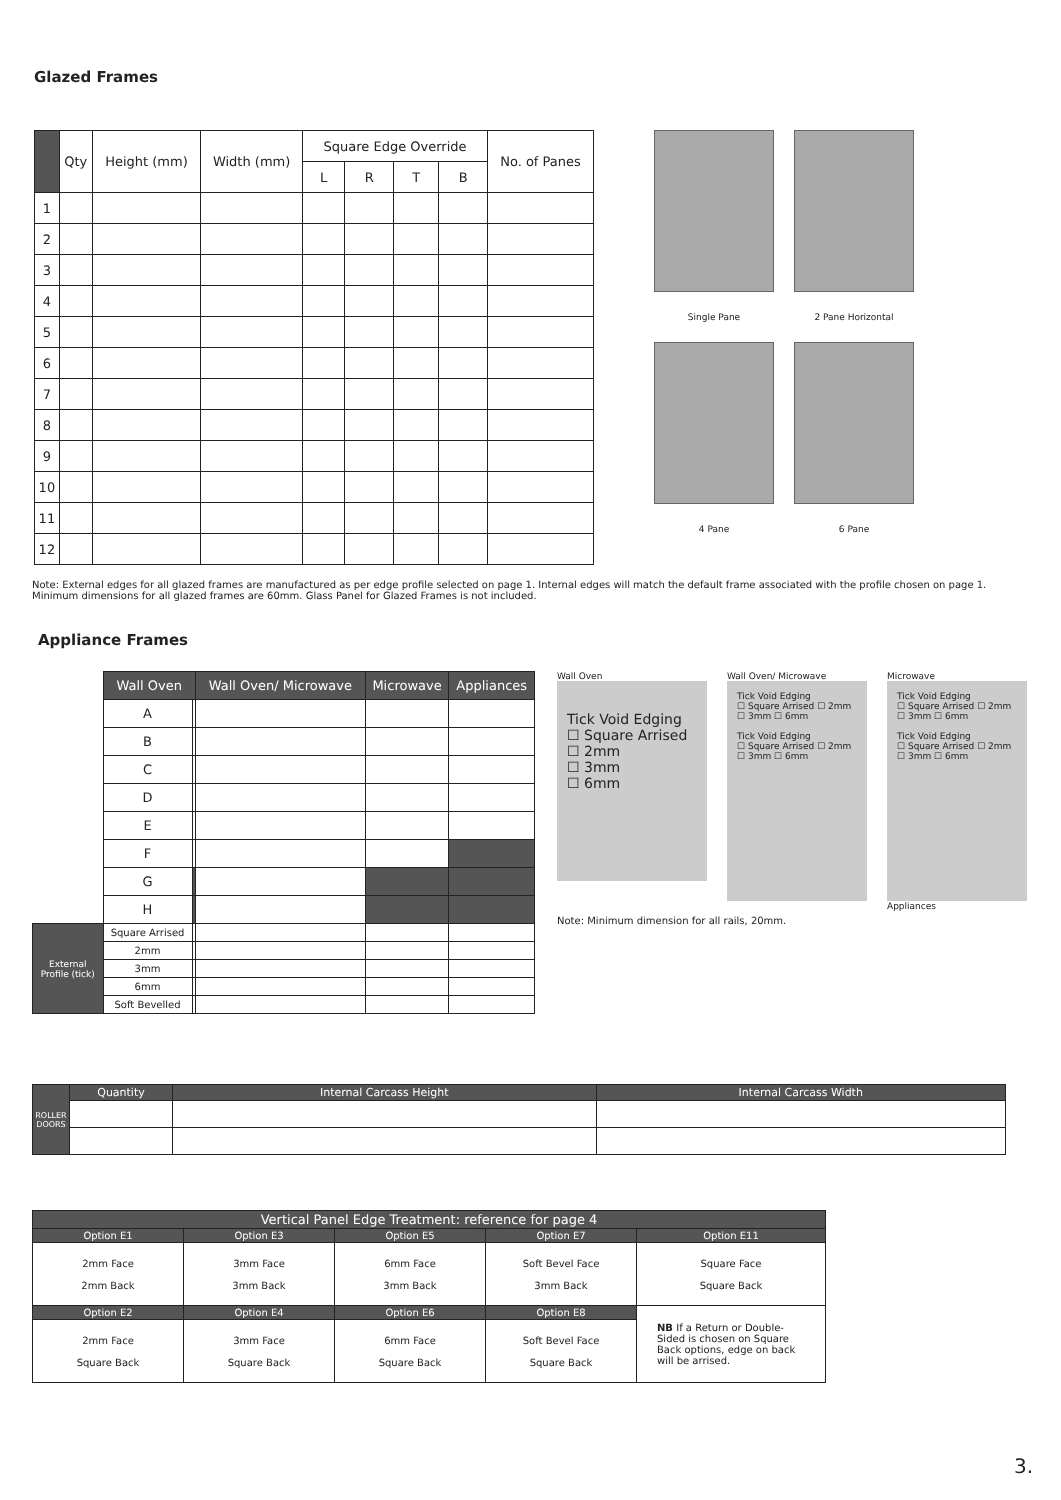Glazed Frames
| | Qty | Height (mm) | Width (mm) | Square Edge Override | | | | No. of Panes |
| --- | --- | --- | --- | --- | --- | --- | --- | --- |
| | | | | L | R | T | B | |
| 1 | | | | | | | | |
| 2 | | | | | | | | |
| 3 | | | | | | | | |
| 4 | | | | | | | | |
| 5 | | | | | | | | |
| 6 | | | | | | | | |
| 7 | | | | | | | | |
| 8 | | | | | | | | |
| 9 | | | | | | | | |
| 10 | | | | | | | | |
| 11 | | | | | | | | |
| 12 | | | | | | | | |
Single Pane 2 Pane Horizontal 4 Pane 6 Pane
Note: External edges for all glazed frames are manufactured as per edge profile selected on page 1. Internal edges will match the default frame associated with the profile chosen on page 1.
Minimum dimensions for all glazed frames are 60mm. Glass Panel for Glazed Frames is not included.
Appliance Frames
| | Wall Oven | | Wall Oven/ Microwave | Microwave | Appliances |
| --- | --- | --- | --- | --- | --- |
| | A | | | | |
| | B | | | | |
| | C | | | | |
| | D | | | | |
| | E | | | | |
| | F | | | | |
| | G | | | | |
| | H | | | | |
| External Profile (tick) | Square Arrised | | | | |
| | 2mm | | | | |
| | 3mm | | | | |
| | 6mm | | | | |
| | Soft Bevelled | | | | |
Wall Oven
Tick Void Edging
☐ Square Arrised
☐ 2mm
☐ 3mm
☐ 6mm
Wall Oven/ Microwave
Tick Void Edging
☐ Square Arrised ☐ 2mm ☐ 3mm ☐ 6mm
Tick Void Edging
☐ Square Arrised ☐ 2mm ☐ 3mm ☐ 6mm
Microwave
Tick Void Edging
☐ Square Arrised ☐ 2mm ☐ 3mm ☐ 6mm
Tick Void Edging
☐ Square Arrised ☐ 2mm ☐ 3mm ☐ 6mm
Appliances
Note: Minimum dimension for all rails, 20mm.
| ROLLER DOORS | Quantity | Internal Carcass Height | Internal Carcass Width |
| --- | --- | --- | --- |
| Vertical Panel Edge Treatment: reference for page 4 | | | | |
| --- | --- | --- | --- | --- |
| Option E1 | Option E3 | Option E5 | Option E7 | Option E11 |
| 2mm Face 2mm Back | 3mm Face 3mm Back | 6mm Face 3mm Back | Soft Bevel Face 3mm Back | Square Face Square Back |
| Option E2 | Option E4 | Option E6 | Option E8 | NB If a Return or Double-Sided is chosen on Square Back options, edge on back will be arrised. |
| 2mm Face Square Back | 3mm Face Square Back | 6mm Face Square Back | Soft Bevel Face Square Back | |
3.